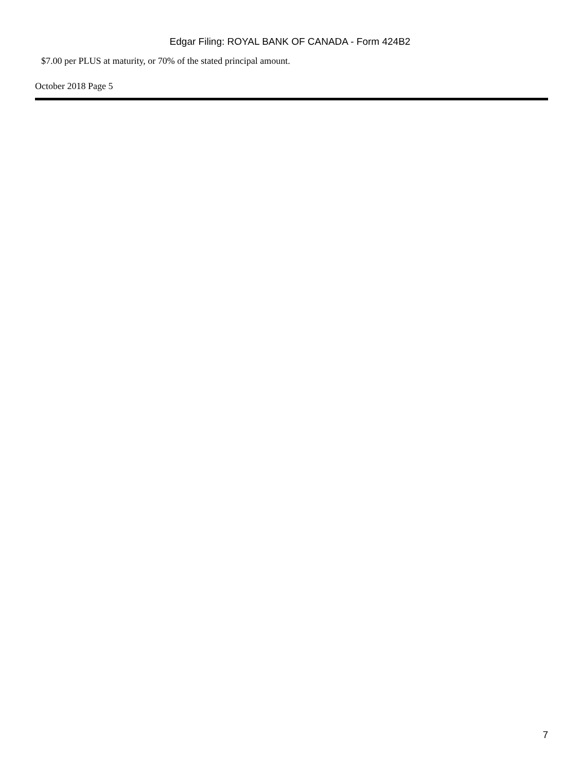Edgar Filing: ROYAL BANK OF CANADA - Form 424B2
$7.00 per PLUS at maturity, or 70% of the stated principal amount.
October 2018 Page 5
7